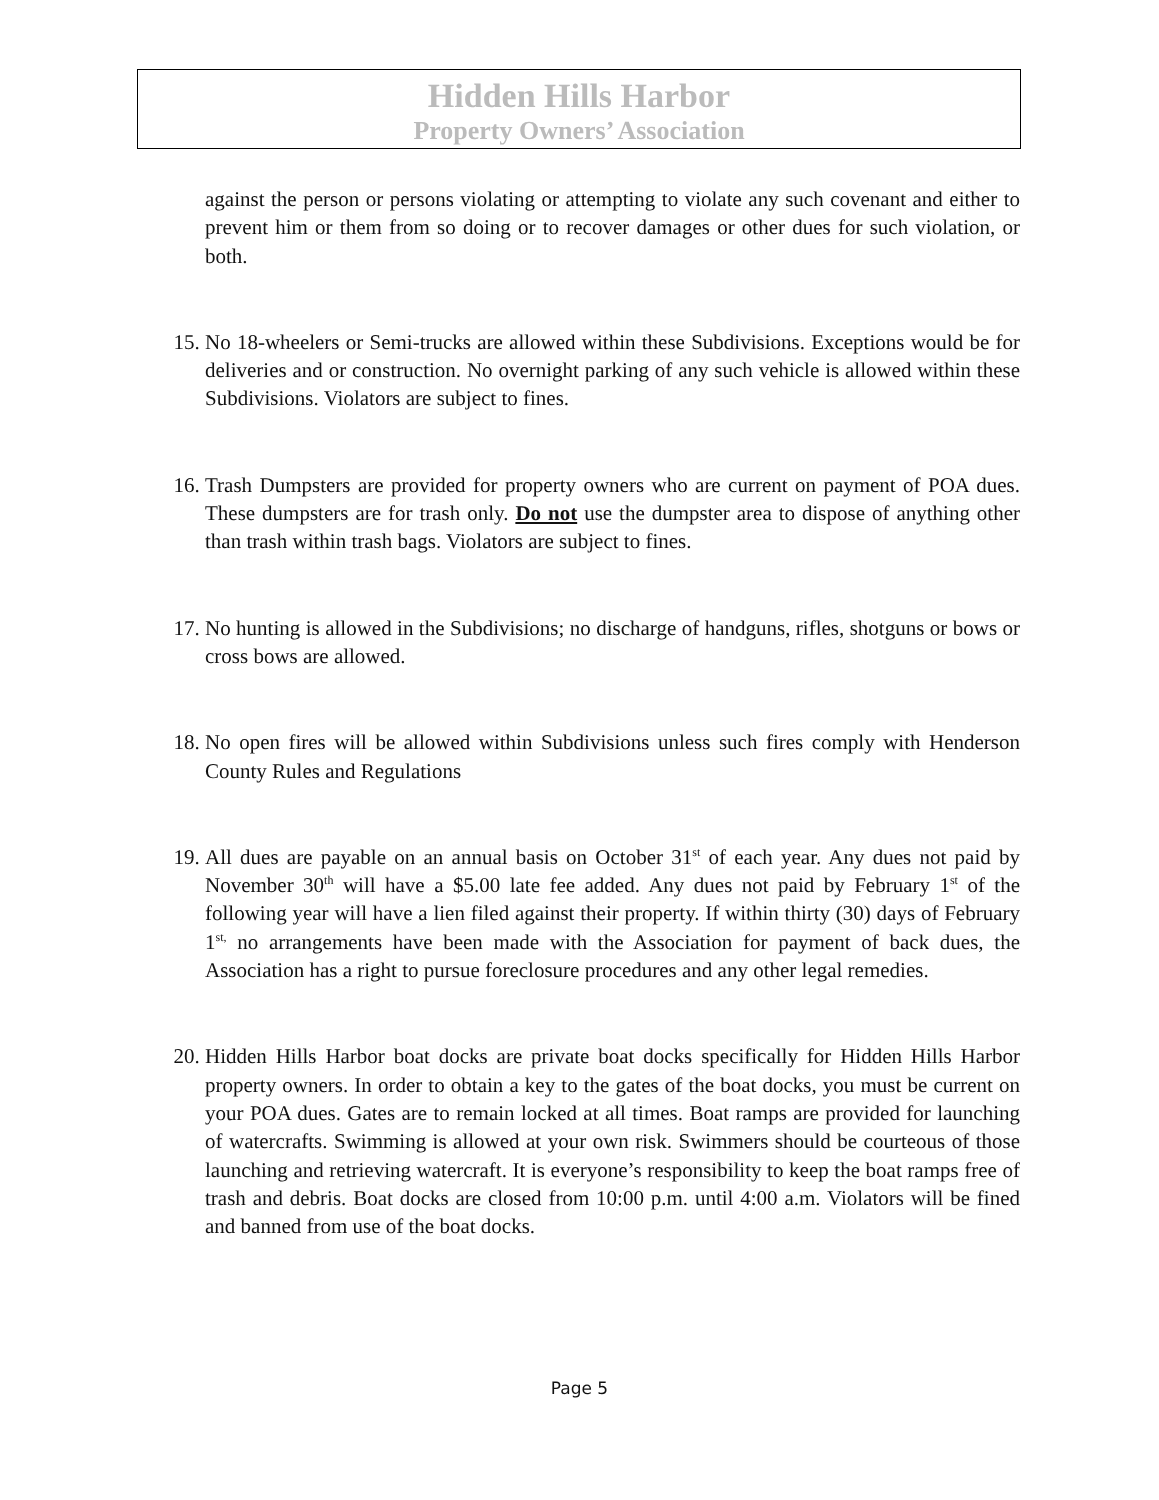Hidden Hills Harbor
Property Owners’ Association
against the person or persons violating or attempting to violate any such covenant and either to prevent him or them from so doing or to recover damages or other dues for such violation, or both.
15. No 18-wheelers or Semi-trucks are allowed within these Subdivisions. Exceptions would be for deliveries and or construction. No overnight parking of any such vehicle is allowed within these Subdivisions. Violators are subject to fines.
16. Trash Dumpsters are provided for property owners who are current on payment of POA dues. These dumpsters are for trash only. Do not use the dumpster area to dispose of anything other than trash within trash bags. Violators are subject to fines.
17. No hunting is allowed in the Subdivisions; no discharge of handguns, rifles, shotguns or bows or cross bows are allowed.
18. No open fires will be allowed within Subdivisions unless such fires comply with Henderson County Rules and Regulations
19. All dues are payable on an annual basis on October 31<sup>st</sup> of each year. Any dues not paid by November 30<sup>th</sup> will have a $5.00 late fee added. Any dues not paid by February 1<sup>st</sup> of the following year will have a lien filed against their property. If within thirty (30) days of February 1<sup>st,</sup> no arrangements have been made with the Association for payment of back dues, the Association has a right to pursue foreclosure procedures and any other legal remedies.
20. Hidden Hills Harbor boat docks are private boat docks specifically for Hidden Hills Harbor property owners. In order to obtain a key to the gates of the boat docks, you must be current on your POA dues. Gates are to remain locked at all times. Boat ramps are provided for launching of watercrafts. Swimming is allowed at your own risk. Swimmers should be courteous of those launching and retrieving watercraft. It is everyone’s responsibility to keep the boat ramps free of trash and debris. Boat docks are closed from 10:00 p.m. until 4:00 a.m. Violators will be fined and banned from use of the boat docks.
Page 5